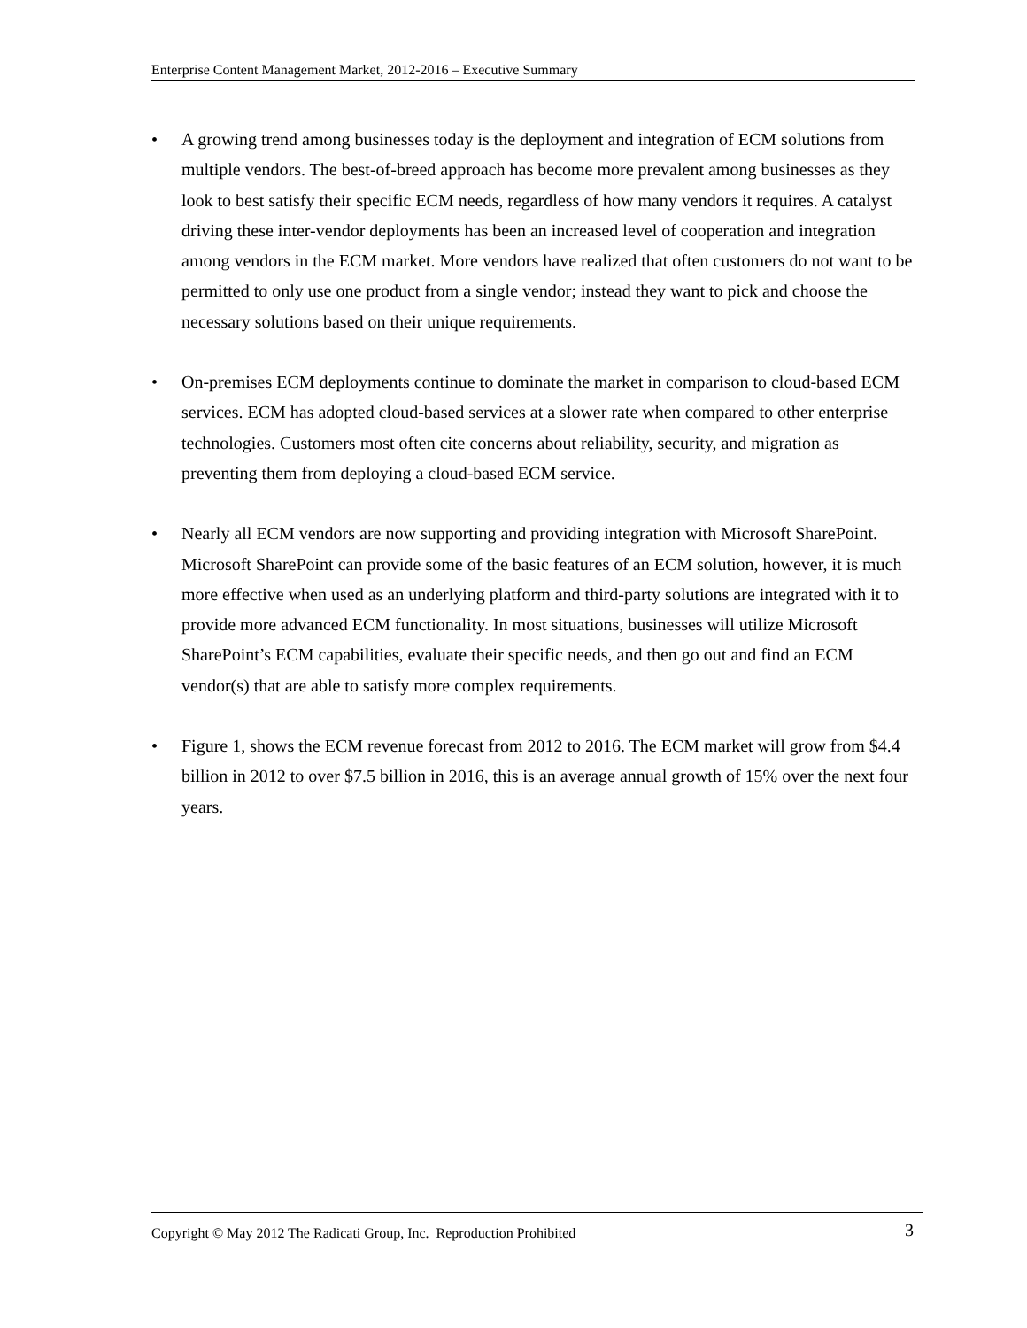Enterprise Content Management Market, 2012-2016 – Executive Summary
• A growing trend among businesses today is the deployment and integration of ECM solutions from multiple vendors. The best-of-breed approach has become more prevalent among businesses as they look to best satisfy their specific ECM needs, regardless of how many vendors it requires. A catalyst driving these inter-vendor deployments has been an increased level of cooperation and integration among vendors in the ECM market. More vendors have realized that often customers do not want to be permitted to only use one product from a single vendor; instead they want to pick and choose the necessary solutions based on their unique requirements.
• On-premises ECM deployments continue to dominate the market in comparison to cloud-based ECM services. ECM has adopted cloud-based services at a slower rate when compared to other enterprise technologies. Customers most often cite concerns about reliability, security, and migration as preventing them from deploying a cloud-based ECM service.
• Nearly all ECM vendors are now supporting and providing integration with Microsoft SharePoint. Microsoft SharePoint can provide some of the basic features of an ECM solution, however, it is much more effective when used as an underlying platform and third-party solutions are integrated with it to provide more advanced ECM functionality. In most situations, businesses will utilize Microsoft SharePoint’s ECM capabilities, evaluate their specific needs, and then go out and find an ECM vendor(s) that are able to satisfy more complex requirements.
• Figure 1, shows the ECM revenue forecast from 2012 to 2016. The ECM market will grow from $4.4 billion in 2012 to over $7.5 billion in 2016, this is an average annual growth of 15% over the next four years.
Copyright © May 2012 The Radicati Group, Inc. Reproduction Prohibited 3